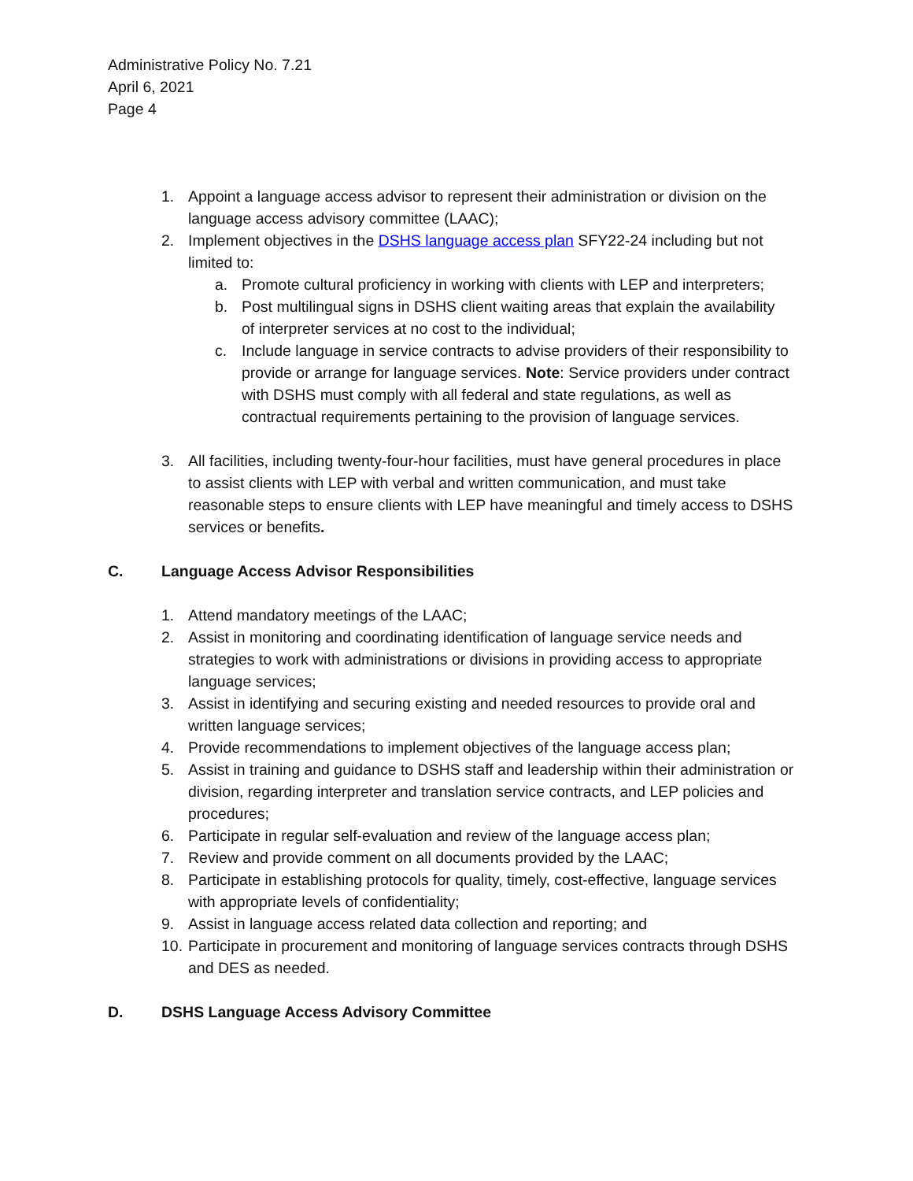Administrative Policy No. 7.21
April 6, 2021
Page 4
1. Appoint a language access advisor to represent their administration or division on the language access advisory committee (LAAC);
2. Implement objectives in the DSHS language access plan SFY22-24 including but not limited to:
a. Promote cultural proficiency in working with clients with LEP and interpreters;
b. Post multilingual signs in DSHS client waiting areas that explain the availability of interpreter services at no cost to the individual;
c. Include language in service contracts to advise providers of their responsibility to provide or arrange for language services. Note: Service providers under contract with DSHS must comply with all federal and state regulations, as well as contractual requirements pertaining to the provision of language services.
3. All facilities, including twenty-four-hour facilities, must have general procedures in place to assist clients with LEP with verbal and written communication, and must take reasonable steps to ensure clients with LEP have meaningful and timely access to DSHS services or benefits.
C. Language Access Advisor Responsibilities
1. Attend mandatory meetings of the LAAC;
2. Assist in monitoring and coordinating identification of language service needs and strategies to work with administrations or divisions in providing access to appropriate language services;
3. Assist in identifying and securing existing and needed resources to provide oral and written language services;
4. Provide recommendations to implement objectives of the language access plan;
5. Assist in training and guidance to DSHS staff and leadership within their administration or division, regarding interpreter and translation service contracts, and LEP policies and procedures;
6. Participate in regular self-evaluation and review of the language access plan;
7. Review and provide comment on all documents provided by the LAAC;
8. Participate in establishing protocols for quality, timely, cost-effective, language services with appropriate levels of confidentiality;
9. Assist in language access related data collection and reporting; and
10. Participate in procurement and monitoring of language services contracts through DSHS and DES as needed.
D. DSHS Language Access Advisory Committee